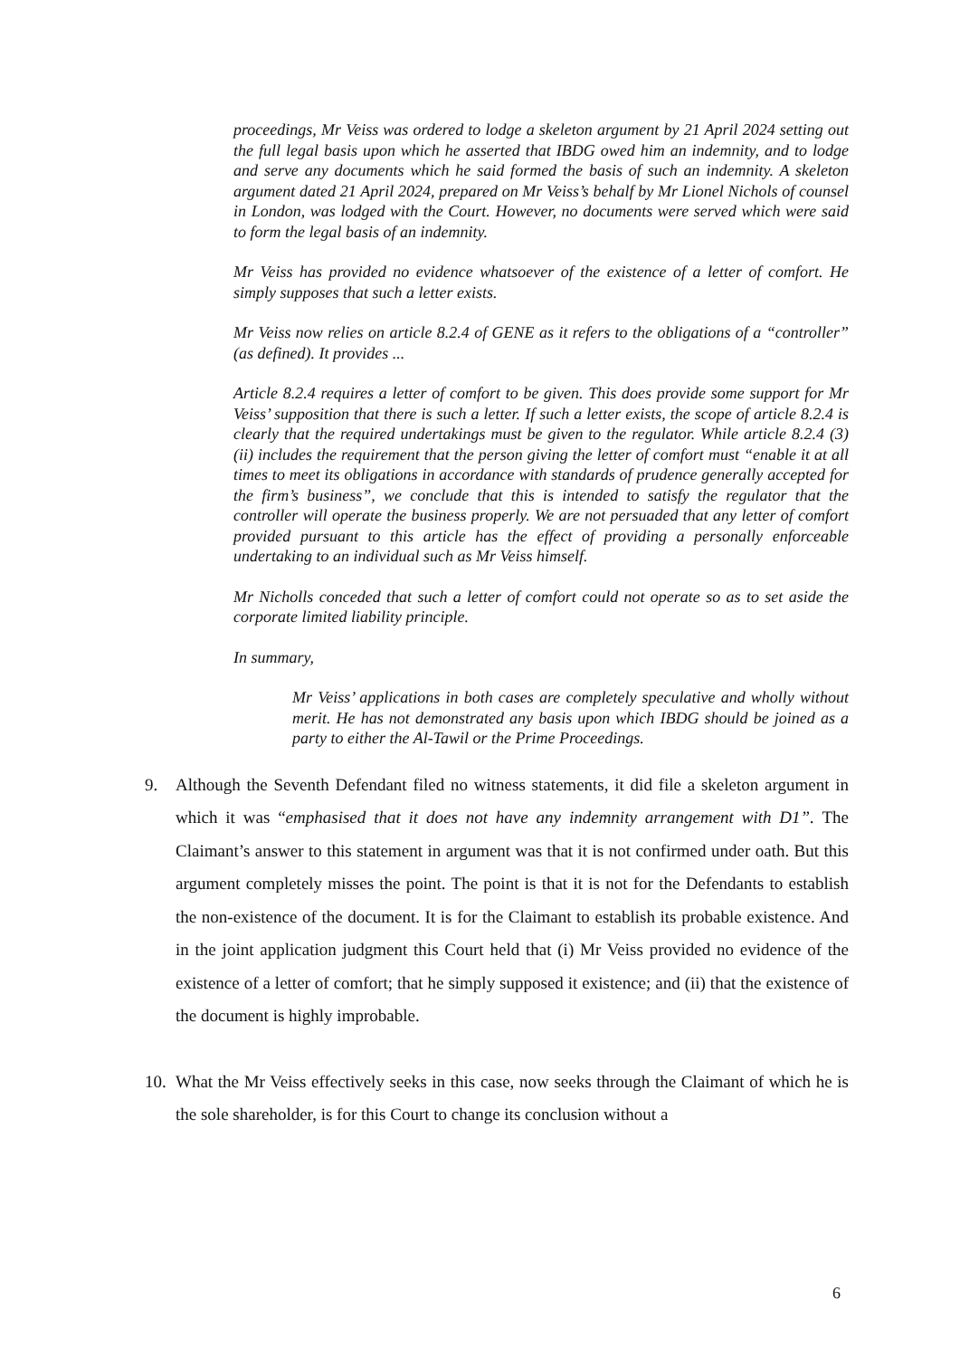proceedings, Mr Veiss was ordered to lodge a skeleton argument by 21 April 2024 setting out the full legal basis upon which he asserted that IBDG owed him an indemnity, and to lodge and serve any documents which he said formed the basis of such an indemnity. A skeleton argument dated 21 April 2024, prepared on Mr Veiss’s behalf by Mr Lionel Nichols of counsel in London, was lodged with the Court. However, no documents were served which were said to form the legal basis of an indemnity.
Mr Veiss has provided no evidence whatsoever of the existence of a letter of comfort. He simply supposes that such a letter exists.
Mr Veiss now relies on article 8.2.4 of GENE as it refers to the obligations of a “controller” (as defined). It provides ...
Article 8.2.4 requires a letter of comfort to be given. This does provide some support for Mr Veiss’ supposition that there is such a letter. If such a letter exists, the scope of article 8.2.4 is clearly that the required undertakings must be given to the regulator. While article 8.2.4 (3)(ii) includes the requirement that the person giving the letter of comfort must “enable it at all times to meet its obligations in accordance with standards of prudence generally accepted for the firm’s business”, we conclude that this is intended to satisfy the regulator that the controller will operate the business properly. We are not persuaded that any letter of comfort provided pursuant to this article has the effect of providing a personally enforceable undertaking to an individual such as Mr Veiss himself.
Mr Nicholls conceded that such a letter of comfort could not operate so as to set aside the corporate limited liability principle.
In summary,
Mr Veiss’ applications in both cases are completely speculative and wholly without merit. He has not demonstrated any basis upon which IBDG should be joined as a party to either the Al-Tawil or the Prime Proceedings.
9. Although the Seventh Defendant filed no witness statements, it did file a skeleton argument in which it was “emphasised that it does not have any indemnity arrangement with D1”. The Claimant’s answer to this statement in argument was that it is not confirmed under oath. But this argument completely misses the point. The point is that it is not for the Defendants to establish the non-existence of the document. It is for the Claimant to establish its probable existence. And in the joint application judgment this Court held that (i) Mr Veiss provided no evidence of the existence of a letter of comfort; that he simply supposed it existence; and (ii) that the existence of the document is highly improbable.
10. What the Mr Veiss effectively seeks in this case, now seeks through the Claimant of which he is the sole shareholder, is for this Court to change its conclusion without a
6